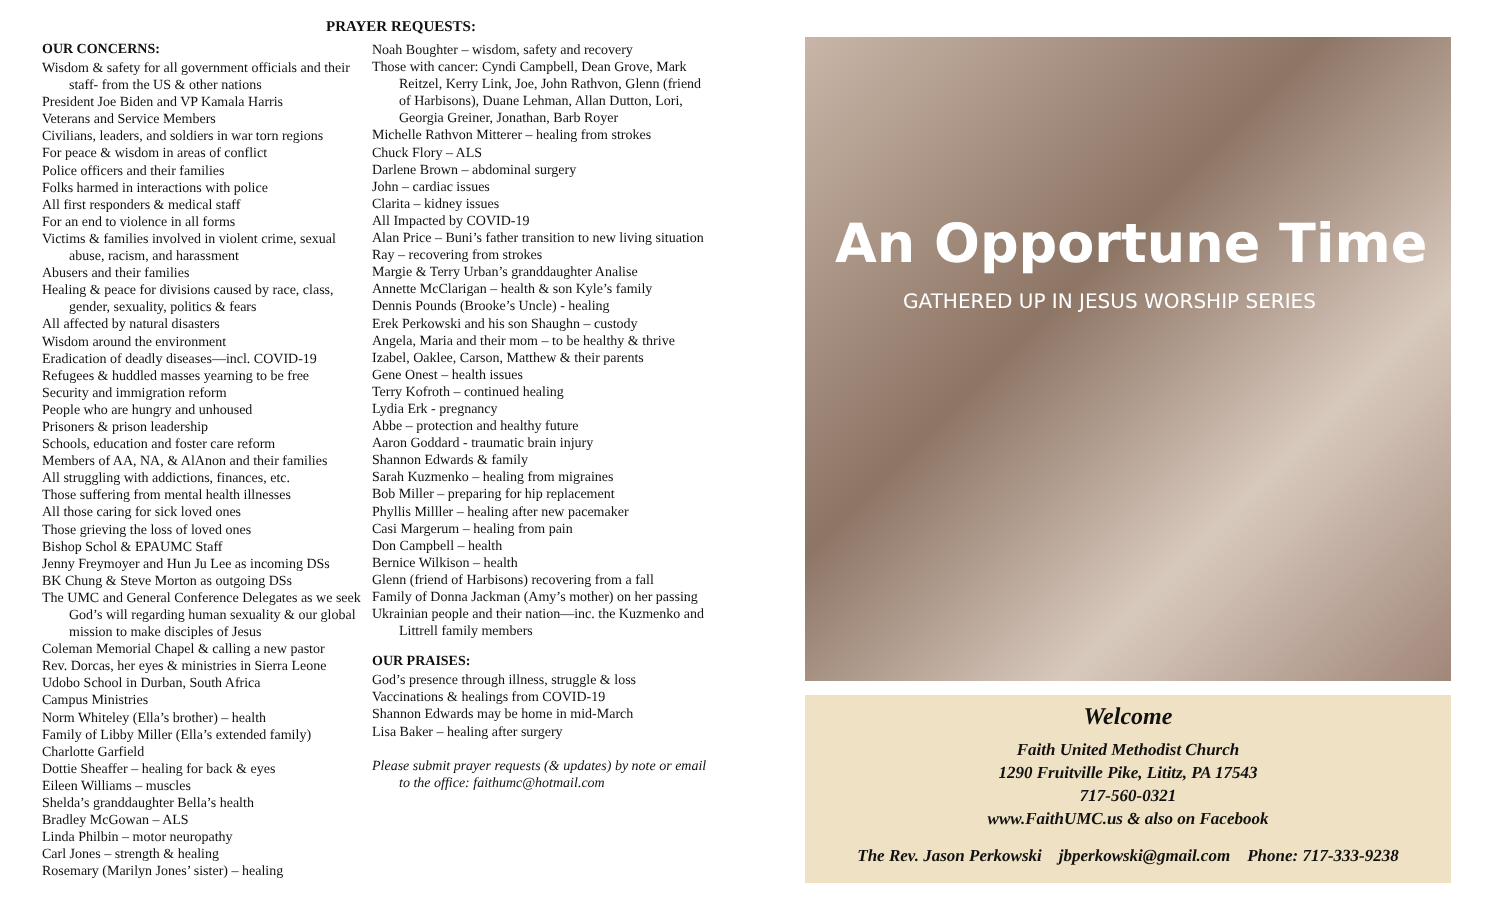PRAYER REQUESTS:
OUR CONCERNS:
Wisdom & safety for all government officials and their staff- from the US & other nations
President Joe Biden and VP Kamala Harris
Veterans and Service Members
Civilians, leaders, and soldiers in war torn regions
For peace & wisdom in areas of conflict
Police officers and their families
Folks harmed in interactions with police
All first responders & medical staff
For an end to violence in all forms
Victims & families involved in violent crime, sexual abuse, racism, and harassment
Abusers and their families
Healing & peace for divisions caused by race, class, gender, sexuality, politics & fears
All affected by natural disasters
Wisdom around the environment
Eradication of deadly diseases—incl. COVID-19
Refugees & huddled masses yearning to be free
Security and immigration reform
People who are hungry and unhoused
Prisoners & prison leadership
Schools, education and foster care reform
Members of AA, NA, & AlAnon and their families
All struggling with addictions, finances, etc.
Those suffering from mental health illnesses
All those caring for sick loved ones
Those grieving the loss of loved ones
Bishop Schol & EPAUMC Staff
Jenny Freymoyer and Hun Ju Lee as incoming DSs
BK Chung & Steve Morton as outgoing DSs
The UMC and General Conference Delegates as we seek God’s will regarding human sexuality & our global mission to make disciples of Jesus
Coleman Memorial Chapel & calling a new pastor
Rev. Dorcas, her eyes & ministries in Sierra Leone
Udobo School in Durban, South Africa
Campus Ministries
Norm Whiteley (Ella’s brother) – health
Family of Libby Miller (Ella’s extended family)
Charlotte Garfield
Dottie Sheaffer – healing for back & eyes
Eileen Williams – muscles
Shelda’s granddaughter Bella’s health
Bradley McGowan – ALS
Linda Philbin – motor neuropathy
Carl Jones – strength & healing
Rosemary (Marilyn Jones’ sister) – healing
Noah Boughter – wisdom, safety and recovery
Those with cancer: Cyndi Campbell, Dean Grove, Mark Reitzel, Kerry Link, Joe, John Rathvon, Glenn (friend of Harbisons), Duane Lehman, Allan Dutton, Lori, Georgia Greiner, Jonathan, Barb Royer
Michelle Rathvon Mitterer – healing from strokes
Chuck Flory – ALS
Darlene Brown – abdominal surgery
John – cardiac issues
Clarita – kidney issues
All Impacted by COVID-19
Alan Price – Buni’s father transition to new living situation
Ray – recovering from strokes
Margie & Terry Urban’s granddaughter Analise
Annette McClarigan – health & son Kyle’s family
Dennis Pounds (Brooke’s Uncle) - healing
Erek Perkowski and his son Shaughn – custody
Angela, Maria and their mom – to be healthy & thrive
Izabel, Oaklee, Carson, Matthew & their parents
Gene Onest – health issues
Terry Kofroth – continued healing
Lydia Erk - pregnancy
Abbe – protection and healthy future
Aaron Goddard - traumatic brain injury
Shannon Edwards & family
Sarah Kuzmenko – healing from migraines
Bob Miller – preparing for hip replacement
Phyllis Milller – healing after new pacemaker
Casi Margerum – healing from pain
Don Campbell – health
Bernice Wilkison – health
Glenn (friend of Harbisons) recovering from a fall
Family of Donna Jackman (Amy’s mother) on her passing
Ukrainian people and their nation—inc. the Kuzmenko and Littrell family members
OUR PRAISES:
God’s presence through illness, struggle & loss
Vaccinations & healings from COVID-19
Shannon Edwards may be home in mid-March
Lisa Baker – healing after surgery
Please submit prayer requests (& updates) by note or email to the office: faithumc@hotmail.com
An Opportune Time
GATHERED UP IN JESUS WORSHIP SERIES
Welcome
Faith United Methodist Church
1290 Fruitville Pike, Lititz, PA 17543
717-560-0321
www.FaithUMC.us & also on Facebook
The Rev. Jason Perkowski jbperkowski@gmail.com Phone: 717-333-9238